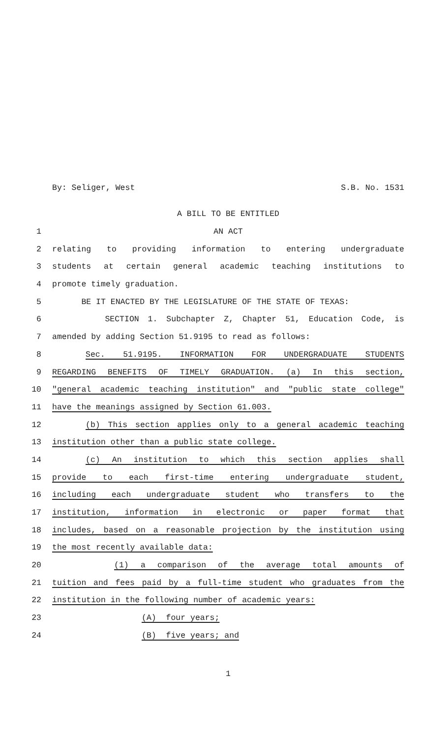By: Seliger, West S.B. No. 1531
A BILL TO BE ENTITLED
1 AN ACT
2 relating to providing information to entering undergraduate
3 students at certain general academic teaching institutions to
4 promote timely graduation.
5 BE IT ENACTED BY THE LEGISLATURE OF THE STATE OF TEXAS:
6 SECTION 1. Subchapter Z, Chapter 51, Education Code, is
7 amended by adding Section 51.9195 to read as follows:
8 Sec. 51.9195. INFORMATION FOR UNDERGRADUATE STUDENTS
9 REGARDING BENEFITS OF TIMELY GRADUATION. (a) In this section,
10 "general academic teaching institution" and "public state college"
11 have the meanings assigned by Section 61.003.
12 (b) This section applies only to a general academic teaching
13 institution other than a public state college.
14 (c) An institution to which this section applies shall
15 provide to each first-time entering undergraduate student,
16 including each undergraduate student who transfers to the
17 institution, information in electronic or paper format that
18 includes, based on a reasonable projection by the institution using
19 the most recently available data:
20 (1) a comparison of the average total amounts of
21 tuition and fees paid by a full-time student who graduates from the
22 institution in the following number of academic years:
23 (A) four years;
24 (B) five years; and
1